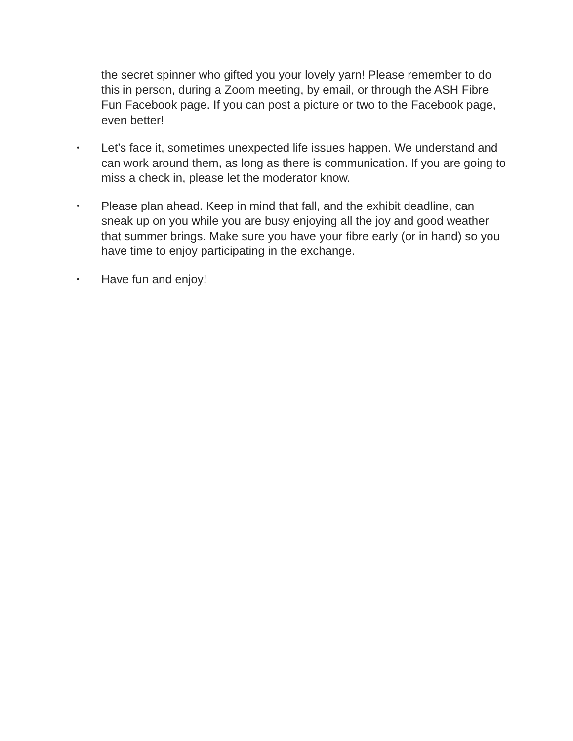the secret spinner who gifted you your lovely yarn! Please remember to do this in person, during a Zoom meeting, by email, or through the ASH Fibre Fun Facebook page. If you can post a picture or two to the Facebook page, even better!
•
Let’s face it, sometimes unexpected life issues happen. We understand and can work around them, as long as there is communication. If you are going to miss a check in, please let the moderator know.
•
Please plan ahead. Keep in mind that fall, and the exhibit deadline, can sneak up on you while you are busy enjoying all the joy and good weather that summer brings. Make sure you have your fibre early (or in hand) so you have time to enjoy participating in the exchange.
•
Have fun and enjoy!